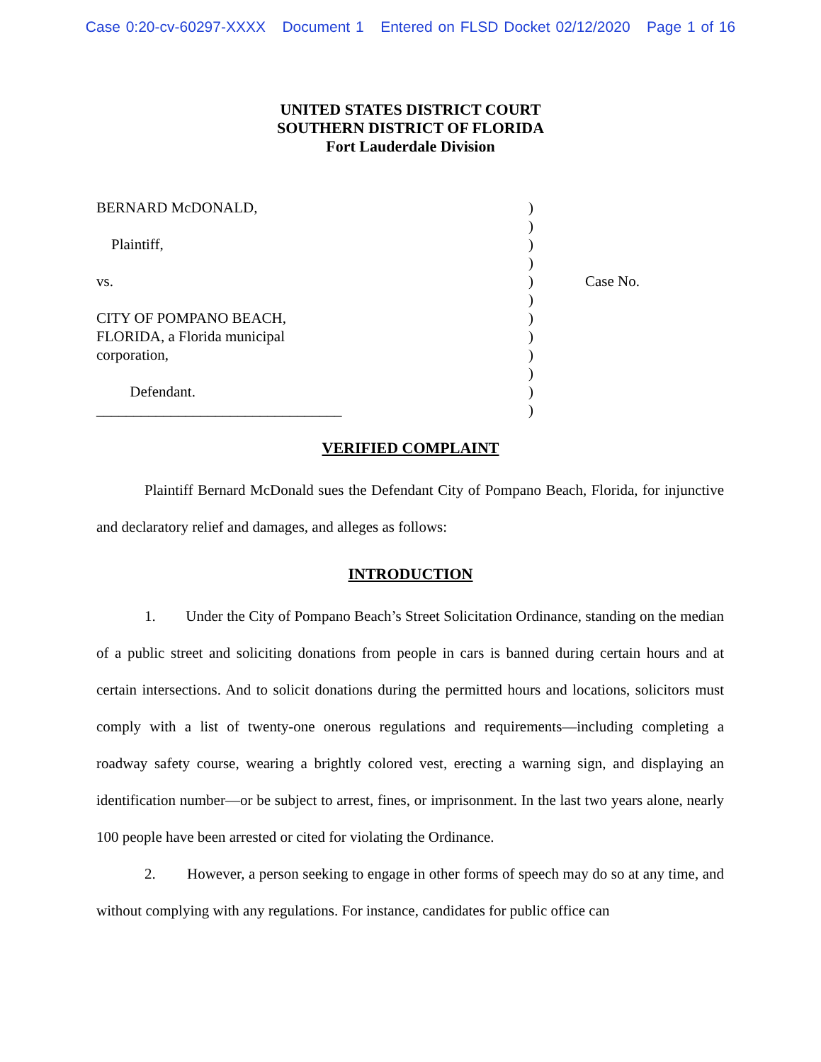Case 0:20-cv-60297-XXXX Document 1 Entered on FLSD Docket 02/12/2020 Page 1 of 16
UNITED STATES DISTRICT COURT
SOUTHERN DISTRICT OF FLORIDA
Fort Lauderdale Division
BERNARD McDONALD,
Plaintiff,
vs.
CITY OF POMPANO BEACH,
FLORIDA, a Florida municipal
corporation,
Defendant.
_________________________________
)
)
)
)
)
)
)
)
)
)
)
)
Case No.
VERIFIED COMPLAINT
Plaintiff Bernard McDonald sues the Defendant City of Pompano Beach, Florida, for injunctive and declaratory relief and damages, and alleges as follows:
INTRODUCTION
1. Under the City of Pompano Beach’s Street Solicitation Ordinance, standing on the median of a public street and soliciting donations from people in cars is banned during certain hours and at certain intersections. And to solicit donations during the permitted hours and locations, solicitors must comply with a list of twenty-one onerous regulations and requirements—including completing a roadway safety course, wearing a brightly colored vest, erecting a warning sign, and displaying an identification number—or be subject to arrest, fines, or imprisonment. In the last two years alone, nearly 100 people have been arrested or cited for violating the Ordinance.
2. However, a person seeking to engage in other forms of speech may do so at any time, and without complying with any regulations. For instance, candidates for public office can